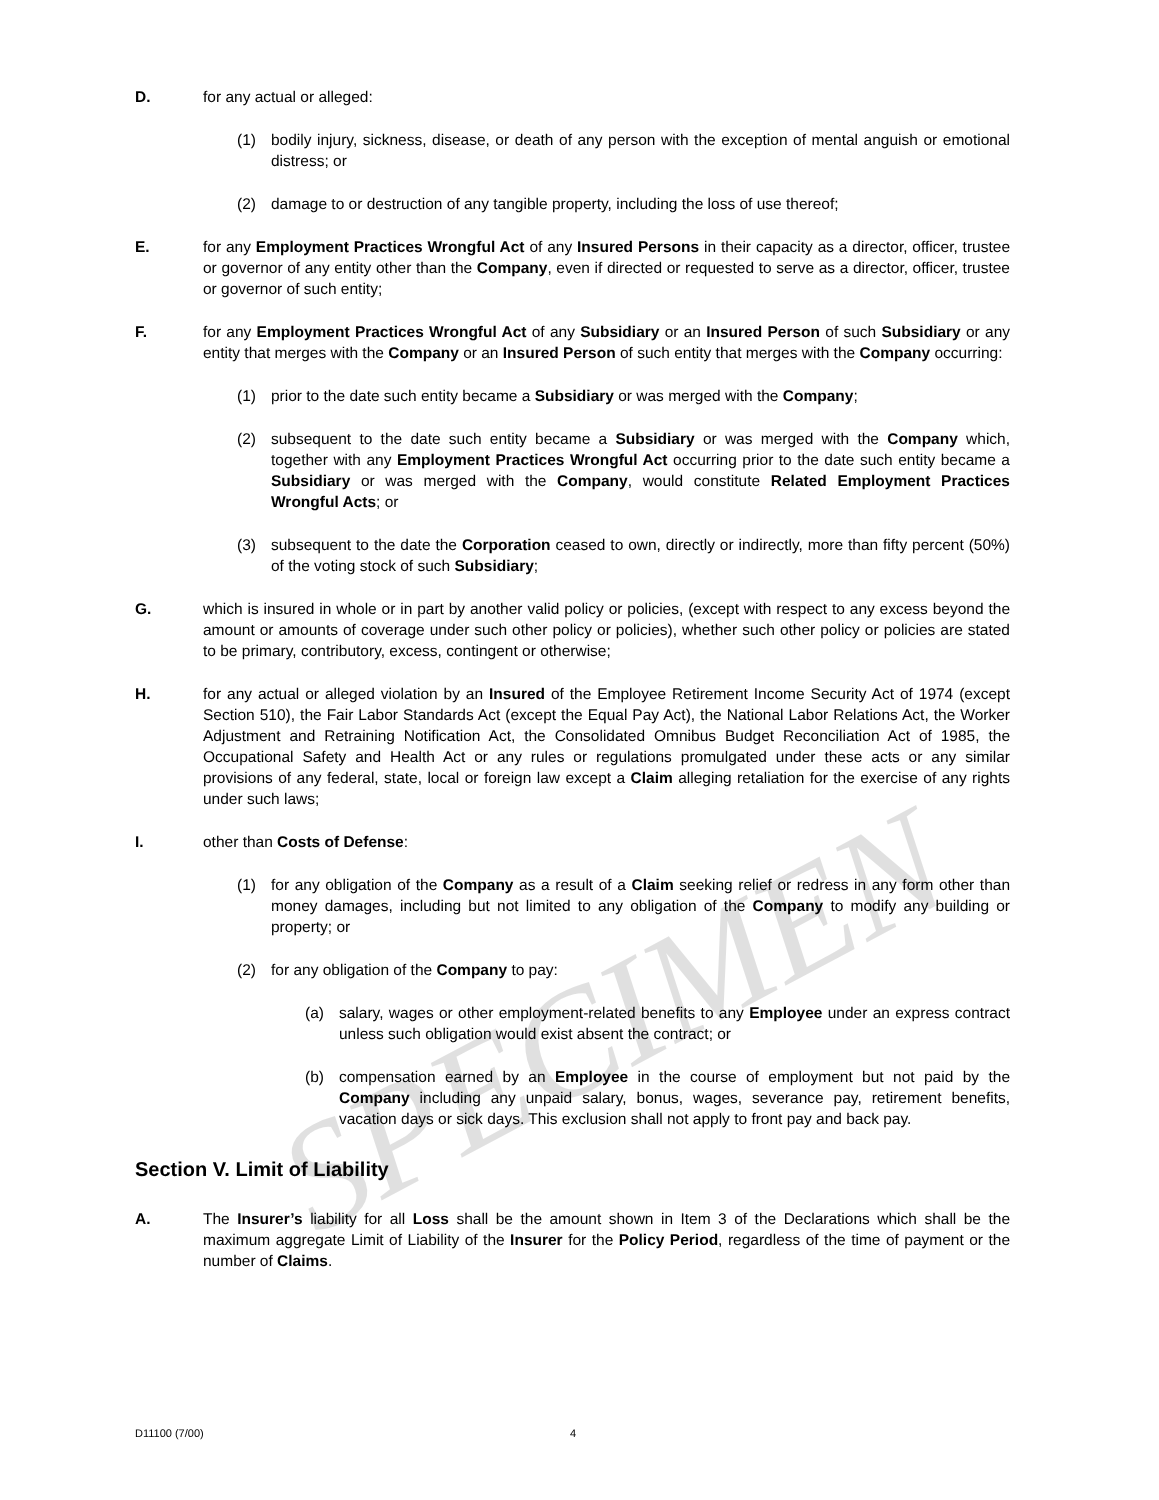SPECIMEN
D. for any actual or alleged:
(1) bodily injury, sickness, disease, or death of any person with the exception of mental anguish or emotional distress; or
(2) damage to or destruction of any tangible property, including the loss of use thereof;
E. for any Employment Practices Wrongful Act of any Insured Persons in their capacity as a director, officer, trustee or governor of any entity other than the Company, even if directed or requested to serve as a director, officer, trustee or governor of such entity;
F. for any Employment Practices Wrongful Act of any Subsidiary or an Insured Person of such Subsidiary or any entity that merges with the Company or an Insured Person of such entity that merges with the Company occurring:
(1) prior to the date such entity became a Subsidiary or was merged with the Company;
(2) subsequent to the date such entity became a Subsidiary or was merged with the Company which, together with any Employment Practices Wrongful Act occurring prior to the date such entity became a Subsidiary or was merged with the Company, would constitute Related Employment Practices Wrongful Acts; or
(3) subsequent to the date the Corporation ceased to own, directly or indirectly, more than fifty percent (50%) of the voting stock of such Subsidiary;
G. which is insured in whole or in part by another valid policy or policies, (except with respect to any excess beyond the amount or amounts of coverage under such other policy or policies), whether such other policy or policies are stated to be primary, contributory, excess, contingent or otherwise;
H. for any actual or alleged violation by an Insured of the Employee Retirement Income Security Act of 1974 (except Section 510), the Fair Labor Standards Act (except the Equal Pay Act), the National Labor Relations Act, the Worker Adjustment and Retraining Notification Act, the Consolidated Omnibus Budget Reconciliation Act of 1985, the Occupational Safety and Health Act or any rules or regulations promulgated under these acts or any similar provisions of any federal, state, local or foreign law except a Claim alleging retaliation for the exercise of any rights under such laws;
I. other than Costs of Defense:
(1) for any obligation of the Company as a result of a Claim seeking relief or redress in any form other than money damages, including but not limited to any obligation of the Company to modify any building or property; or
(2) for any obligation of the Company to pay:
(a) salary, wages or other employment-related benefits to any Employee under an express contract unless such obligation would exist absent the contract; or
(b) compensation earned by an Employee in the course of employment but not paid by the Company including any unpaid salary, bonus, wages, severance pay, retirement benefits, vacation days or sick days. This exclusion shall not apply to front pay and back pay.
Section V. Limit of Liability
A. The Insurer’s liability for all Loss shall be the amount shown in Item 3 of the Declarations which shall be the maximum aggregate Limit of Liability of the Insurer for the Policy Period, regardless of the time of payment or the number of Claims.
D11100 (7/00) 4